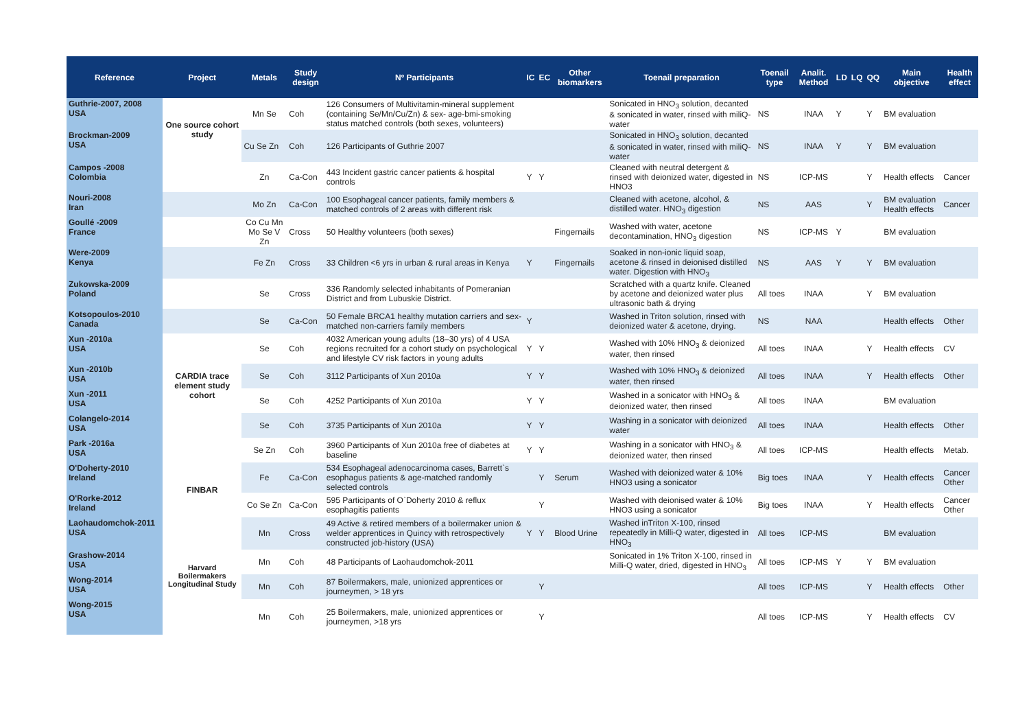| Reference | Project | Metals | Study design | Nº Participants | IC | EC | Other biomarkers | Toenail preparation | Toenail type | Analit. Method | LD | LQ | QQ | Main objective | Health effect |
| --- | --- | --- | --- | --- | --- | --- | --- | --- | --- | --- | --- | --- | --- | --- | --- |
| Guthrie-2007, 2008 USA | One source cohort study | Mn Se | Coh | 126 Consumers of Multivitamin-mineral supplement (containing Se/Mn/Cu/Zn) & sex- age-bmi-smoking status matched controls (both sexes, volunteers) | | | | Sonicated in HNO<sub>3</sub> solution, decanted & sonicated in water, rinsed with miliQ-water | NS | INAA | Y | | Y | BM evaluation | |
| Brockman-2009 USA | | Cu Se Zn | Coh | 126 Participants of Guthrie 2007 | | | | Sonicated in HNO<sub>3</sub> solution, decanted & sonicated in water, rinsed with miliQ-water | NS | INAA | Y | | Y | BM evaluation | |
| Campos -2008 Colombia | | Zn | Ca-Con | 443 Incident gastric cancer patients & hospital controls | Y | Y | | Cleaned with neutral detergent & rinsed with deionized water, digested in HNO3 | NS | ICP-MS | | | Y | Health effects | Cancer |
| Nouri-2008 Iran | | Mo Zn | Ca-Con | 100 Esophageal cancer patients, family members & matched controls of 2 areas with different risk | | | | Cleaned with acetone, alcohol, & distilled water. HNO<sub>3</sub> digestion | NS | AAS | | | Y | BM evaluation Health effects | Cancer |
| Goullé -2009 France | | Co Cu Mn Mo Se V Zn | Cross | 50 Healthy volunteers (both sexes) | | | Fingernails | Washed with water, acetone decontamination, HNO<sub>3</sub> digestion | NS | ICP-MS | Y | | | BM evaluation | |
| Were-2009 Kenya | | Fe Zn | Cross | 33 Children <6 yrs in urban & rural areas in Kenya | Y | | Fingernails | Soaked in non-ionic liquid soap, acetone & rinsed in deionised distilled water. Digestion with HNO<sub>3</sub> | NS | AAS | Y | | Y | BM evaluation | |
| Zukowska-2009 Poland | | Se | Cross | 336 Randomly selected inhabitants of Pomeranian District and from Lubuskie District. | | | | Scratched with a quartz knife. Cleaned by acetone and deionized water plus ultrasonic bath & drying | All toes | INAA | | | Y | BM evaluation | |
| Kotsopoulos-2010 Canada | | Se | Ca-Con | 50 Female BRCA1 healthy mutation carriers and sex-matched non-carriers family members | Y | | | Washed in Triton solution, rinsed with deionized water & acetone, drying. | NS | NAA | | | | Health effects | Other |
| Xun -2010a USA | CARDIA trace element study cohort | Se | Coh | 4032 American young adults (18–30 yrs) of 4 USA regions recruited for a cohort study on psychological and lifestyle CV risk factors in young adults | Y | Y | | Washed with 10% HNO<sub>3</sub> & deionized water, then rinsed | All toes | INAA | | | Y | Health effects | CV |
| Xun -2010b USA | | Se | Coh | 3112 Participants of Xun 2010a | Y | Y | | Washed with 10% HNO<sub>3</sub> & deionized water, then rinsed | All toes | INAA | | | Y | Health effects | Other |
| Xun -2011 USA | | Se | Coh | 4252 Participants of Xun 2010a | Y | Y | | Washed in a sonicator with HNO<sub>3</sub> & deionized water, then rinsed | All toes | INAA | | | | BM evaluation | |
| Colangelo-2014 USA | | Se | Coh | 3735 Participants of Xun 2010a | Y | Y | | Washing in a sonicator with deionized water | All toes | INAA | | | | Health effects | Other |
| Park -2016a USA | | Se Zn | Coh | 3960 Participants of Xun 2010a free of diabetes at baseline | Y | Y | | Washing in a sonicator with HNO<sub>3</sub> & deionized water, then rinsed | All toes | ICP-MS | | | | Health effects | Metab. |
| O'Doherty-2010 Ireland | FINBAR | Fe | Ca-Con | 534 Esophageal adenocarcinoma cases, Barrett`s esophagus patients & age-matched randomly selected controls | | Y | Serum | Washed with deionized water & 10% HNO3 using a sonicator | Big toes | INAA | | | Y | Health effects | Cancer Other |
| O'Rorke-2012 Ireland | | Co Se Zn | Ca-Con | 595 Participants of O`Doherty 2010 & reflux esophagitis patients | | Y | | Washed with deionised water & 10% HNO3 using a sonicator | Big toes | INAA | | | Y | Health effects | Cancer Other |
| Laohaudomchok-2011 USA | Harvard Boilermakers Longitudinal Study | Mn | Cross | 49 Active & retired members of a boilermaker union & welder apprentices in Quincy with retrospectively constructed job-history (USA) | Y | Y | Blood Urine | Washed inTriton X-100, rinsed repeatedly in Milli-Q water, digested in HNO<sub>3</sub> | All toes | ICP-MS | | | | BM evaluation | |
| Grashow-2014 USA | | Mn | Coh | 48 Participants of Laohaudomchok-2011 | | | | Sonicated in 1% Triton X-100, rinsed in Milli-Q water, dried, digested in HNO<sub>3</sub> | All toes | ICP-MS | Y | | Y | BM evaluation | |
| Wong-2014 USA | | Mn | Coh | 87 Boilermakers, male, unionized apprentices or journeymen, > 18 yrs | | Y | | | All toes | ICP-MS | | | Y | Health effects | Other |
| Wong-2015 USA | | Mn | Coh | 25 Boilermakers, male, unionized apprentices or journeymen, >18 yrs | | Y | | | All toes | ICP-MS | | | Y | Health effects | CV |